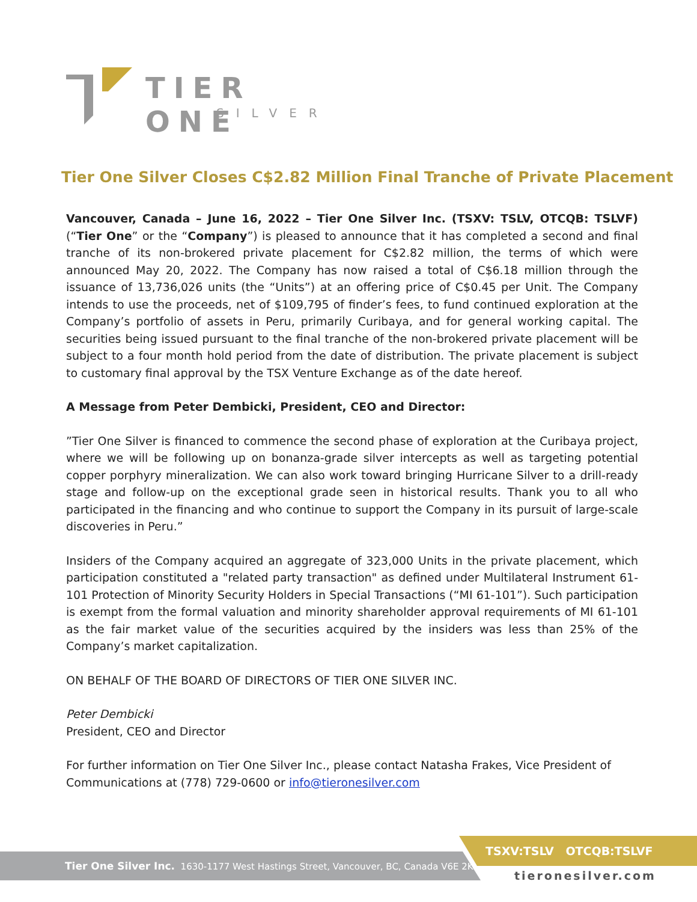TIER ONE
SILVER
Tier One Silver Closes C$2.82 Million Final Tranche of Private Placement
Vancouver, Canada – June 16, 2022 – Tier One Silver Inc. (TSXV: TSLV, OTCQB: TSLVF) (“Tier One” or the “Company”) is pleased to announce that it has completed a second and final tranche of its non-brokered private placement for C$2.82 million, the terms of which were announced May 20, 2022. The Company has now raised a total of C$6.18 million through the issuance of 13,736,026 units (the “Units”) at an offering price of C$0.45 per Unit. The Company intends to use the proceeds, net of $109,795 of finder’s fees, to fund continued exploration at the Company’s portfolio of assets in Peru, primarily Curibaya, and for general working capital. The securities being issued pursuant to the final tranche of the non-brokered private placement will be subject to a four month hold period from the date of distribution. The private placement is subject to customary final approval by the TSX Venture Exchange as of the date hereof.
A Message from Peter Dembicki, President, CEO and Director:
”Tier One Silver is financed to commence the second phase of exploration at the Curibaya project, where we will be following up on bonanza-grade silver intercepts as well as targeting potential copper porphyry mineralization. We can also work toward bringing Hurricane Silver to a drill-ready stage and follow-up on the exceptional grade seen in historical results. Thank you to all who participated in the financing and who continue to support the Company in its pursuit of large-scale discoveries in Peru.”
Insiders of the Company acquired an aggregate of 323,000 Units in the private placement, which participation constituted a "related party transaction" as defined under Multilateral Instrument 61-101 Protection of Minority Security Holders in Special Transactions (“MI 61-101”). Such participation is exempt from the formal valuation and minority shareholder approval requirements of MI 61-101 as the fair market value of the securities acquired by the insiders was less than 25% of the Company’s market capitalization.
ON BEHALF OF THE BOARD OF DIRECTORS OF TIER ONE SILVER INC.
Peter Dembicki
President, CEO and Director
For further information on Tier One Silver Inc., please contact Natasha Frakes, Vice President of Communications at (778) 729-0600 or info@tieronesilver.com
TSXV:TSLV OTCQB:TSLVF
Tier One Silver Inc. 1630-1177 West Hastings Street, Vancouver, BC, Canada V6E 2K3
tieronesilver.com